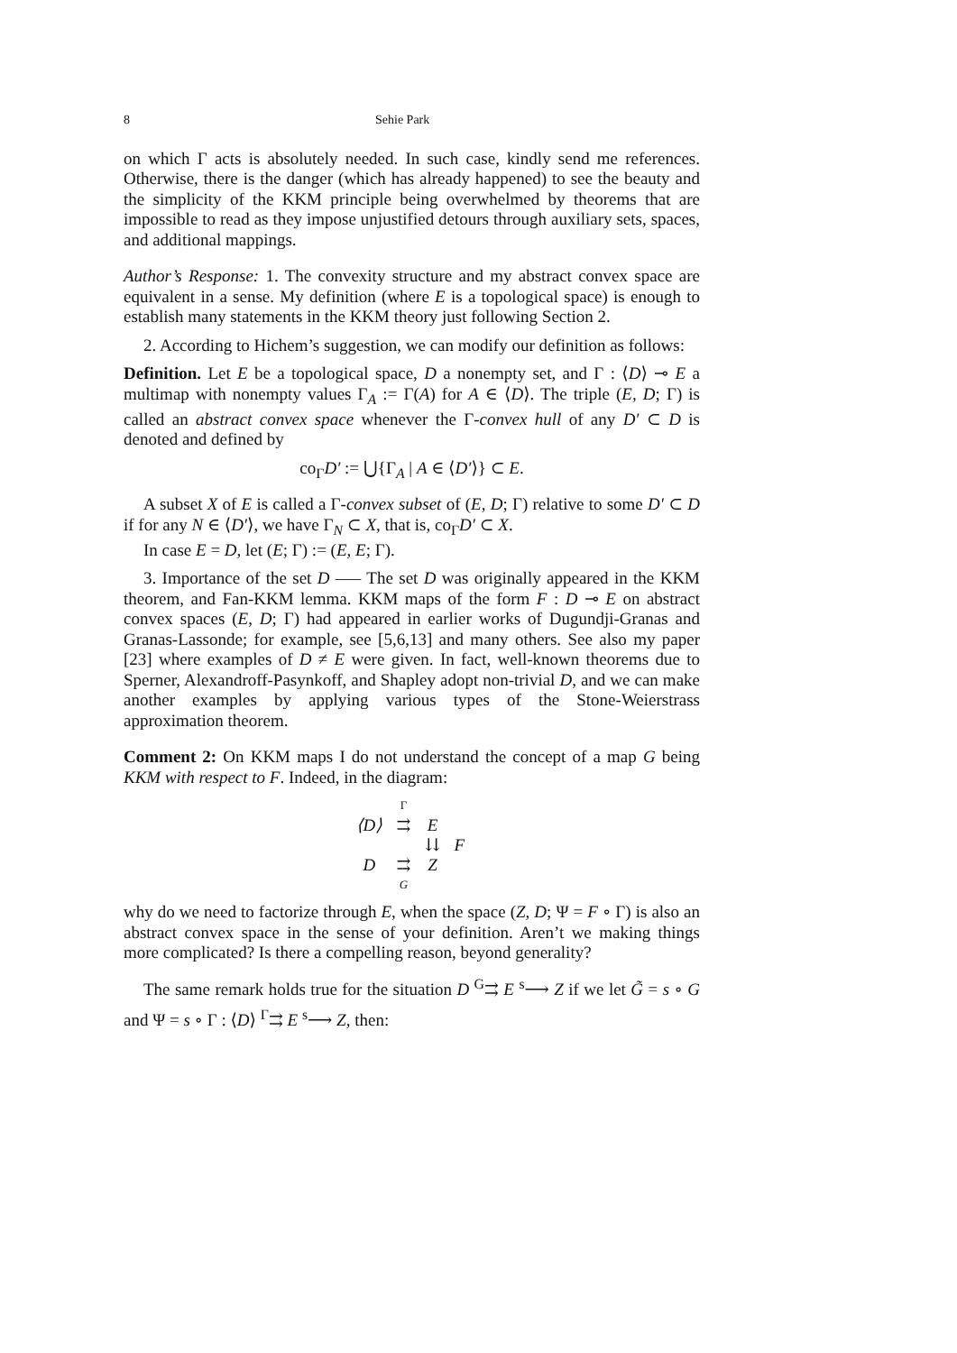8 Sehie Park
on which Γ acts is absolutely needed. In such case, kindly send me references. Otherwise, there is the danger (which has already happened) to see the beauty and the simplicity of the KKM principle being overwhelmed by theorems that are impossible to read as they impose unjustified detours through auxiliary sets, spaces, and additional mappings.
Author’s Response: 1. The convexity structure and my abstract convex space are equivalent in a sense. My definition (where E is a topological space) is enough to establish many statements in the KKM theory just following Section 2.
2. According to Hichem’s suggestion, we can modify our definition as follows:
Definition. Let E be a topological space, D a nonempty set, and Γ : ⟨D⟩ ⊸ E a multimap with nonempty values Γ<sub>A</sub> := Γ(A) for A ∈ ⟨D⟩. The triple (E, D; Γ) is called an abstract convex space whenever the Γ-convex hull of any D′ ⊂ D is denoted and defined by
co<sub>Γ</sub>D′ := ⋃{Γ<sub>A</sub> | A ∈ ⟨D′⟩} ⊂ E.
A subset X of E is called a Γ-convex subset of (E, D; Γ) relative to some D′ ⊂ D if for any N ∈ ⟨D′⟩, we have Γ<sub>N</sub> ⊂ X, that is, co<sub>Γ</sub>D′ ⊂ X.
In case E = D, let (E; Γ) := (E, E; Γ).
3. Importance of the set D —– The set D was originally appeared in the KKM theorem, and Fan-KKM lemma. KKM maps of the form F : D ⊸ E on abstract convex spaces (E, D; Γ) had appeared in earlier works of Dugundji-Granas and Granas-Lassonde; for example, see [5,6,13] and many others. See also my paper [23] where examples of D ≠ E were given. In fact, well-known theorems due to Sperner, Alexandroff-Pasynkoff, and Shapley adopt non-trivial D, and we can make another examples by applying various types of the Stone-Weierstrass approximation theorem.
Comment 2: On KKM maps I do not understand the concept of a map G being KKM with respect to F. Indeed, in the diagram:
| | Γ | | |
| ⟨D⟩ | ⇉ | E | |
| | | ⇊ | F |
| D | ⇉ | Z | |
| | G | | |
why do we need to factorize through E, when the space (Z, D; Ψ = F ∘ Γ) is also an abstract convex space in the sense of your definition. Aren’t we making things more complicated? Is there a compelling reason, beyond generality?
The same remark holds true for the situation D <sup>G</sup>⇉ E <sup>s</sup>⟶ Z if we let G̃ = s ∘ G and Ψ = s ∘ Γ : ⟨D⟩ <sup>Γ</sup>⇉ E <sup>s</sup>⟶ Z, then: